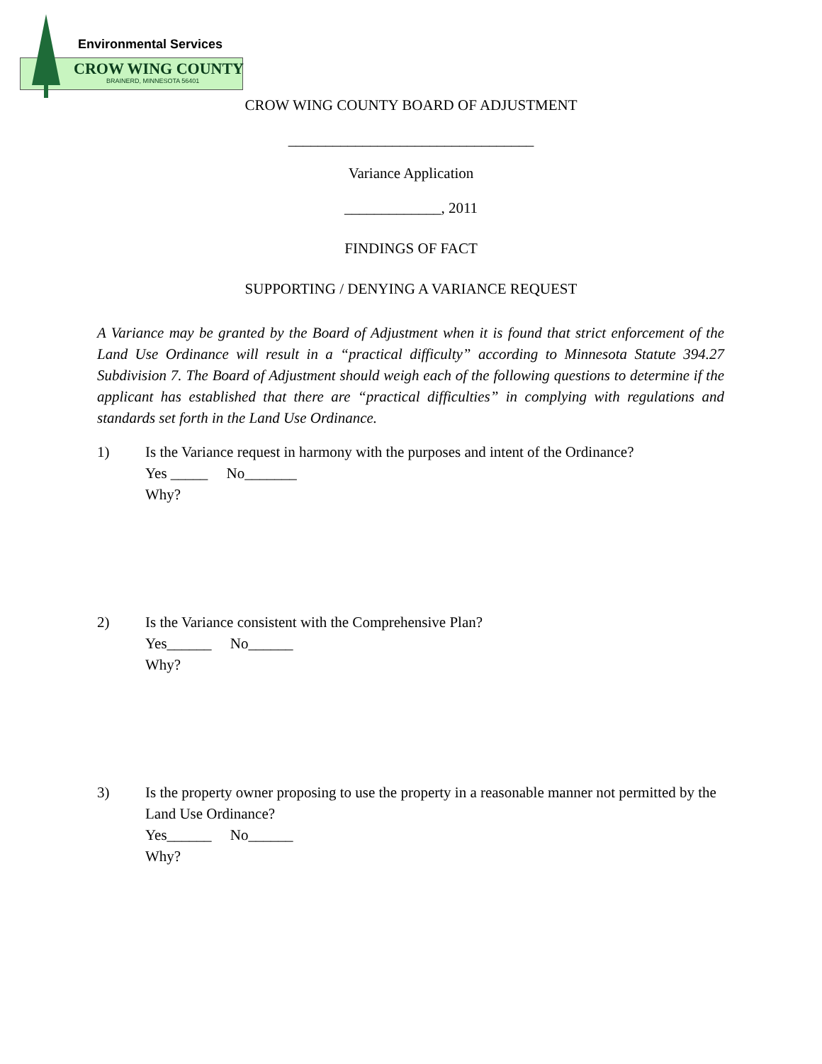Environmental Services
CROW WING COUNTY
BRAINERD, MINNESOTA 56401
CROW WING COUNTY BOARD OF ADJUSTMENT
_________________________________
Variance Application
_____________, 2011
FINDINGS OF FACT
SUPPORTING / DENYING A VARIANCE REQUEST
A Variance may be granted by the Board of Adjustment when it is found that strict enforcement of the Land Use Ordinance will result in a “practical difficulty” according to Minnesota Statute 394.27 Subdivision 7. The Board of Adjustment should weigh each of the following questions to determine if the applicant has established that there are “practical difficulties” in complying with regulations and standards set forth in the Land Use Ordinance.
1) Is the Variance request in harmony with the purposes and intent of the Ordinance?
Yes _____ No_______
Why?
2) Is the Variance consistent with the Comprehensive Plan?
Yes______ No______
Why?
3) Is the property owner proposing to use the property in a reasonable manner not permitted by the Land Use Ordinance?
Yes______ No______
Why?